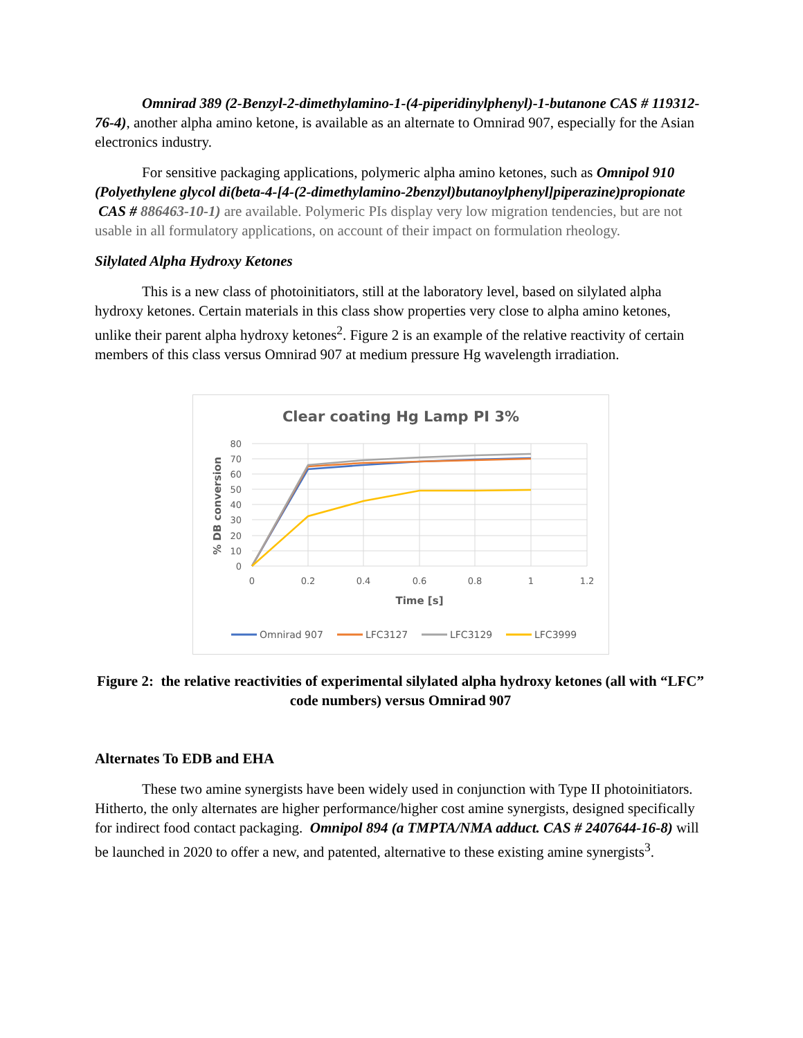Omnirad 389 (2-Benzyl-2-dimethylamino-1-(4-piperidinylphenyl)-1-butanone CAS # 119312-76-4), another alpha amino ketone, is available as an alternate to Omnirad 907, especially for the Asian electronics industry.
For sensitive packaging applications, polymeric alpha amino ketones, such as Omnipol 910 (Polyethylene glycol di(beta-4-[4-(2-dimethylamino-2benzyl)butanoylphenyl]piperazine)propionate CAS # 886463-10-1) are available. Polymeric PIs display very low migration tendencies, but are not usable in all formulatory applications, on account of their impact on formulation rheology.
Silylated Alpha Hydroxy Ketones
This is a new class of photoinitiators, still at the laboratory level, based on silylated alpha hydroxy ketones. Certain materials in this class show properties very close to alpha amino ketones, unlike their parent alpha hydroxy ketones<sup>2</sup>. Figure 2 is an example of the relative reactivity of certain members of this class versus Omnirad 907 at medium pressure Hg wavelength irradiation.
Clear coating Hg Lamp PI 3%
80
70
60
50
40
30
20
10
0
0
0.2
0.4
0.6
0.8
1
1.2
Time [s]
% DB conversion
Omnirad 907
LFC3127
LFC3129
LFC3999
Figure 2: the relative reactivities of experimental silylated alpha hydroxy ketones (all with “LFC” code numbers) versus Omnirad 907
Alternates To EDB and EHA
These two amine synergists have been widely used in conjunction with Type II photoinitiators. Hitherto, the only alternates are higher performance/higher cost amine synergists, designed specifically for indirect food contact packaging. Omnipol 894 (a TMPTA/NMA adduct. CAS # 2407644-16-8) will be launched in 2020 to offer a new, and patented, alternative to these existing amine synergists<sup>3</sup>.